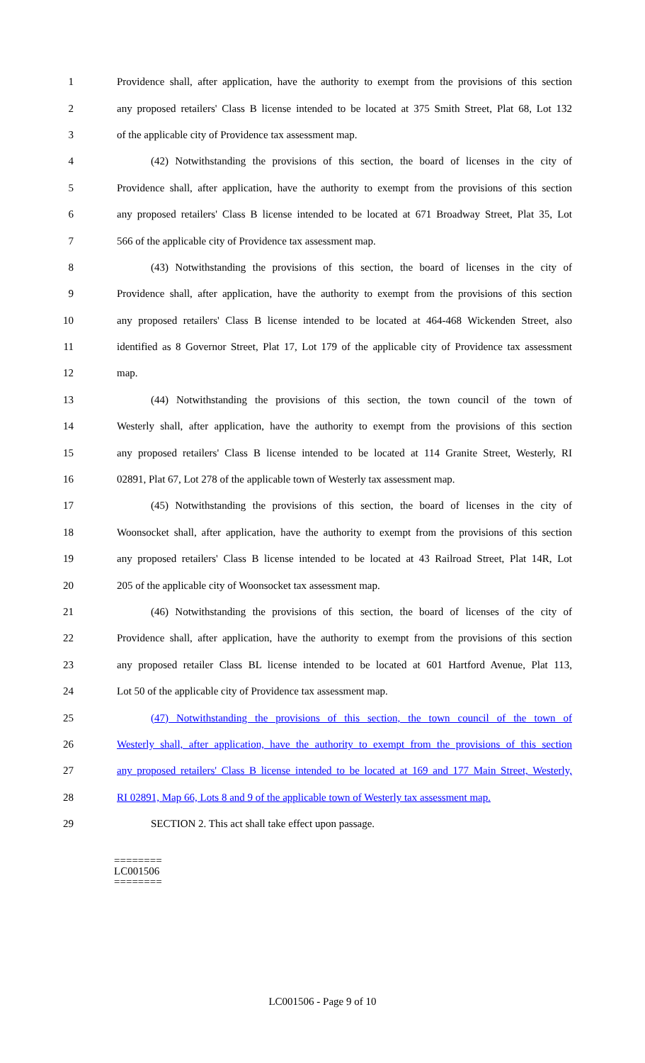1 Providence shall, after application, have the authority to exempt from the provisions of this section
2 any proposed retailers' Class B license intended to be located at 375 Smith Street, Plat 68, Lot 132
3 of the applicable city of Providence tax assessment map.
4 (42) Notwithstanding the provisions of this section, the board of licenses in the city of
5 Providence shall, after application, have the authority to exempt from the provisions of this section
6 any proposed retailers' Class B license intended to be located at 671 Broadway Street, Plat 35, Lot
7 566 of the applicable city of Providence tax assessment map.
8 (43) Notwithstanding the provisions of this section, the board of licenses in the city of
9 Providence shall, after application, have the authority to exempt from the provisions of this section
10 any proposed retailers' Class B license intended to be located at 464-468 Wickenden Street, also
11 identified as 8 Governor Street, Plat 17, Lot 179 of the applicable city of Providence tax assessment
12 map.
13 (44) Notwithstanding the provisions of this section, the town council of the town of
14 Westerly shall, after application, have the authority to exempt from the provisions of this section
15 any proposed retailers' Class B license intended to be located at 114 Granite Street, Westerly, RI
16 02891, Plat 67, Lot 278 of the applicable town of Westerly tax assessment map.
17 (45) Notwithstanding the provisions of this section, the board of licenses in the city of
18 Woonsocket shall, after application, have the authority to exempt from the provisions of this section
19 any proposed retailers' Class B license intended to be located at 43 Railroad Street, Plat 14R, Lot
20 205 of the applicable city of Woonsocket tax assessment map.
21 (46) Notwithstanding the provisions of this section, the board of licenses of the city of
22 Providence shall, after application, have the authority to exempt from the provisions of this section
23 any proposed retailer Class BL license intended to be located at 601 Hartford Avenue, Plat 113,
24 Lot 50 of the applicable city of Providence tax assessment map.
25 (47) Notwithstanding the provisions of this section, the town council of the town of
26 Westerly shall, after application, have the authority to exempt from the provisions of this section
27 any proposed retailers' Class B license intended to be located at 169 and 177 Main Street, Westerly,
28 RI 02891, Map 66, Lots 8 and 9 of the applicable town of Westerly tax assessment map.
29 SECTION 2. This act shall take effect upon passage.
========
LC001506
========
LC001506 - Page 9 of 10